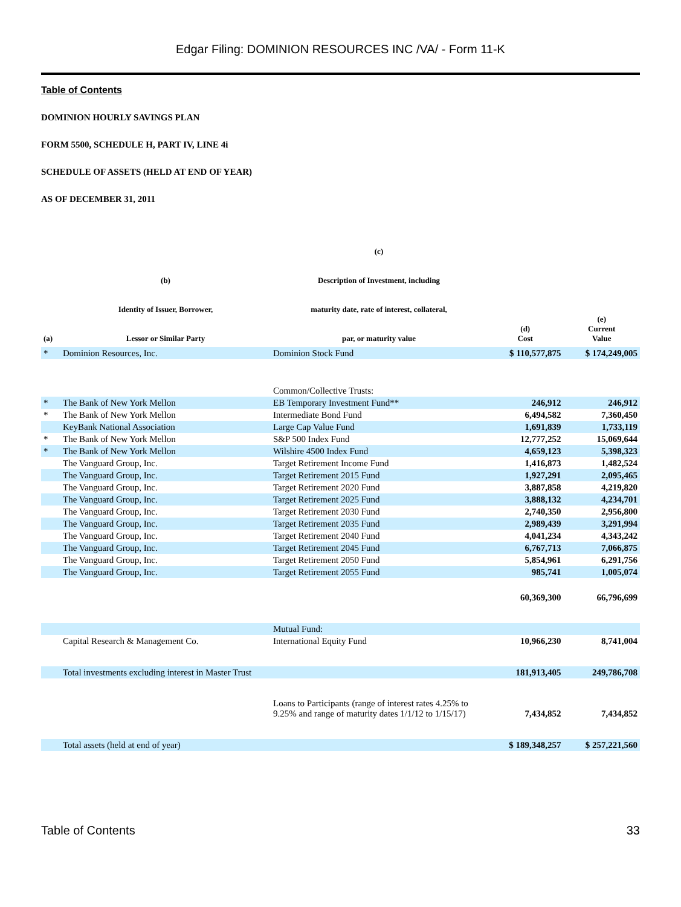Edgar Filing: DOMINION RESOURCES INC /VA/ - Form 11-K
Table of Contents
DOMINION HOURLY SAVINGS PLAN
FORM 5500, SCHEDULE H, PART IV, LINE 4i
SCHEDULE OF ASSETS (HELD AT END OF YEAR)
AS OF DECEMBER 31, 2011
| (a) | (b) Identity of Issuer, Borrower, Lessor or Similar Party | (c) Description of Investment, including maturity date, rate of interest, collateral, par, or maturity value | (d) Cost | (e) Current Value |
| --- | --- | --- | --- | --- |
| * | Dominion Resources, Inc. | Dominion Stock Fund | $ 110,577,875 | $ 174,249,005 |
| | | Common/Collective Trusts: | | |
| * | The Bank of New York Mellon | EB Temporary Investment Fund** | 246,912 | 246,912 |
| * | The Bank of New York Mellon | Intermediate Bond Fund | 6,494,582 | 7,360,450 |
| | KeyBank National Association | Large Cap Value Fund | 1,691,839 | 1,733,119 |
| * | The Bank of New York Mellon | S&P 500 Index Fund | 12,777,252 | 15,069,644 |
| * | The Bank of New York Mellon | Wilshire 4500 Index Fund | 4,659,123 | 5,398,323 |
| | The Vanguard Group, Inc. | Target Retirement Income Fund | 1,416,873 | 1,482,524 |
| | The Vanguard Group, Inc. | Target Retirement 2015 Fund | 1,927,291 | 2,095,465 |
| | The Vanguard Group, Inc. | Target Retirement 2020 Fund | 3,887,858 | 4,219,820 |
| | The Vanguard Group, Inc. | Target Retirement 2025 Fund | 3,888,132 | 4,234,701 |
| | The Vanguard Group, Inc. | Target Retirement 2030 Fund | 2,740,350 | 2,956,800 |
| | The Vanguard Group, Inc. | Target Retirement 2035 Fund | 2,989,439 | 3,291,994 |
| | The Vanguard Group, Inc. | Target Retirement 2040 Fund | 4,041,234 | 4,343,242 |
| | The Vanguard Group, Inc. | Target Retirement 2045 Fund | 6,767,713 | 7,066,875 |
| | The Vanguard Group, Inc. | Target Retirement 2050 Fund | 5,854,961 | 6,291,756 |
| | The Vanguard Group, Inc. | Target Retirement 2055 Fund | 985,741 | 1,005,074 |
| | | | 60,369,300 | 66,796,699 |
| | | Mutual Fund: | | |
| | Capital Research & Management Co. | International Equity Fund | 10,966,230 | 8,741,004 |
| | Total investments excluding interest in Master Trust | | 181,913,405 | 249,786,708 |
| | | Loans to Participants (range of interest rates 4.25% to 9.25% and range of maturity dates 1/1/12 to 1/15/17) | 7,434,852 | 7,434,852 |
| | Total assets (held at end of year) | | $ 189,348,257 | $ 257,221,560 |
Table of Contents 33